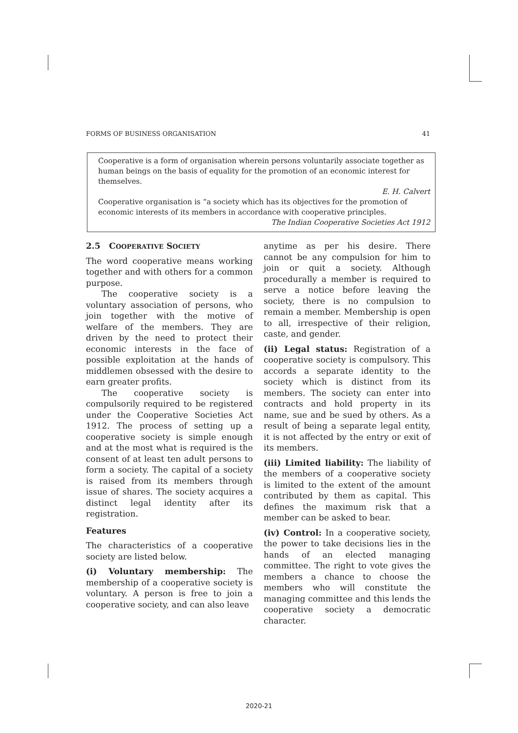FORMS OF BUSINESS ORGANISATION 41
Cooperative is a form of organisation wherein persons voluntarily associate together as human beings on the basis of equality for the promotion of an economic interest for themselves.
E. H. Calvert
Cooperative organisation is “a society which has its objectives for the promotion of economic interests of its members in accordance with cooperative principles.
The Indian Cooperative Societies Act 1912
2.5 COOPERATIVE SOCIETY
The word cooperative means working together and with others for a common purpose.
The cooperative society is a voluntary association of persons, who join together with the motive of welfare of the members. They are driven by the need to protect their economic interests in the face of possible exploitation at the hands of middlemen obsessed with the desire to earn greater profits.
The cooperative society is compulsorily required to be registered under the Cooperative Societies Act 1912. The process of setting up a cooperative society is simple enough and at the most what is required is the consent of at least ten adult persons to form a society. The capital of a society is raised from its members through issue of shares. The society acquires a distinct legal identity after its registration.
Features
The characteristics of a cooperative society are listed below.
(i) Voluntary membership: The membership of a cooperative society is voluntary. A person is free to join a cooperative society, and can also leave
anytime as per his desire. There cannot be any compulsion for him to join or quit a society. Although procedurally a member is required to serve a notice before leaving the society, there is no compulsion to remain a member. Membership is open to all, irrespective of their religion, caste, and gender.
(ii) Legal status: Registration of a cooperative society is compulsory. This accords a separate identity to the society which is distinct from its members. The society can enter into contracts and hold property in its name, sue and be sued by others. As a result of being a separate legal entity, it is not affected by the entry or exit of its members.
(iii) Limited liability: The liability of the members of a cooperative society is limited to the extent of the amount contributed by them as capital. This defines the maximum risk that a member can be asked to bear.
(iv) Control: In a cooperative society, the power to take decisions lies in the hands of an elected managing committee. The right to vote gives the members a chance to choose the members who will constitute the managing committee and this lends the cooperative society a democratic character.
2020-21